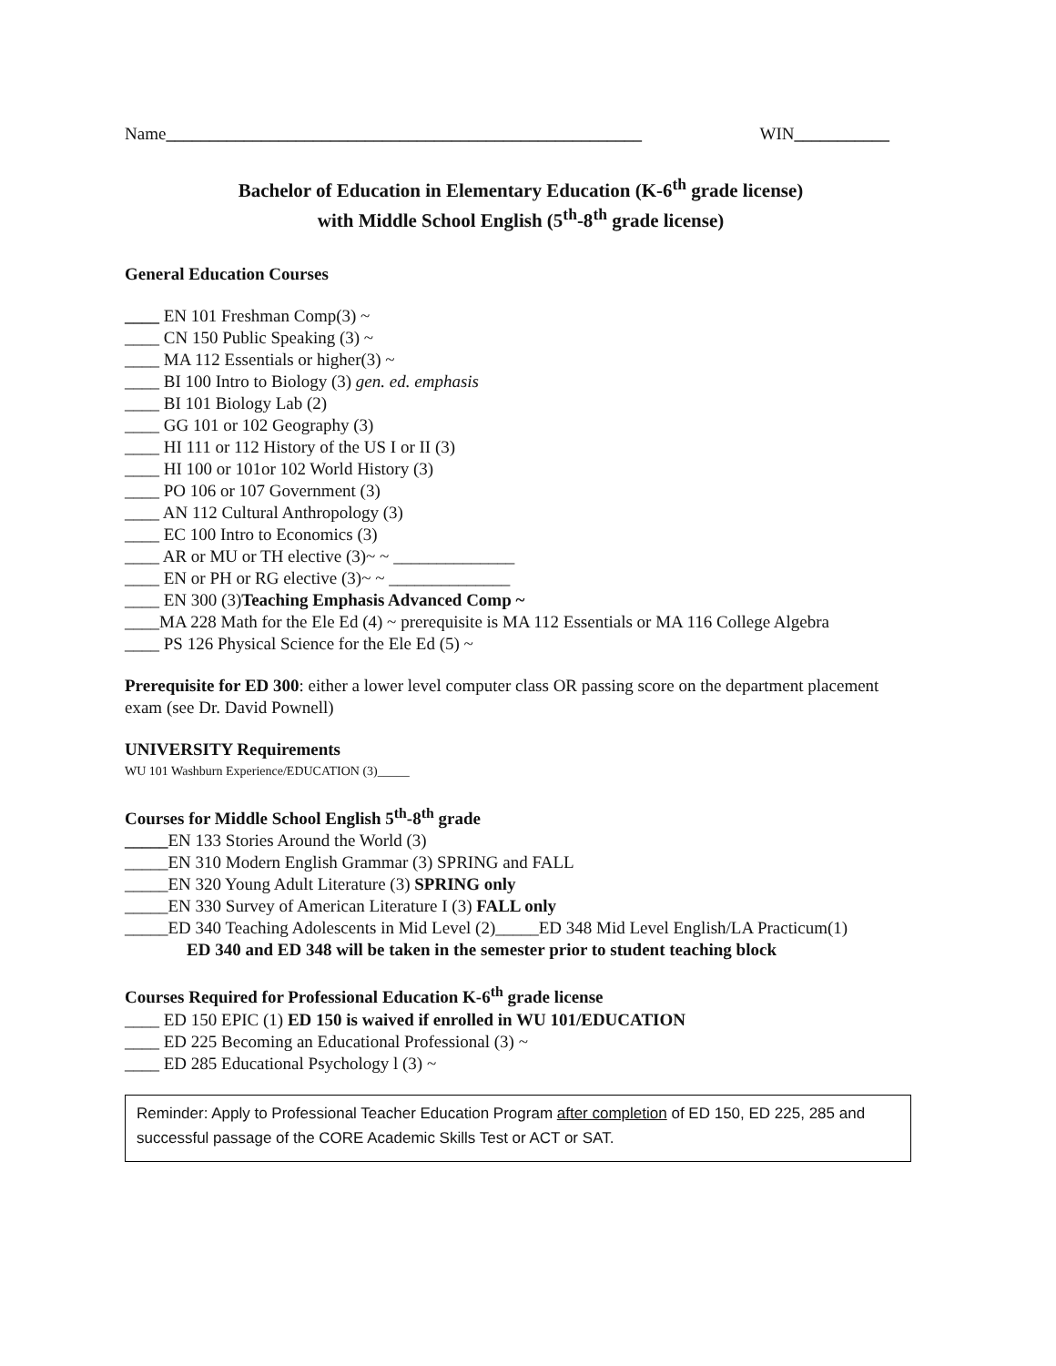Name_______________________________________________________ WIN___________
Bachelor of Education in Elementary Education (K-6<sup>th</sup> grade license)
with Middle School English (5<sup>th</sup>-8<sup>th</sup> grade license)
General Education Courses
____ EN 101 Freshman Comp(3) ~
____ CN 150 Public Speaking (3) ~
____ MA 112 Essentials or higher(3) ~
____ BI 100 Intro to Biology (3) gen. ed. emphasis
____ BI 101 Biology Lab (2)
____ GG 101 or 102 Geography (3)
____ HI 111 or 112 History of the US I or II (3)
____ HI 100 or 101or 102 World History (3)
____ PO 106 or 107 Government (3)
____ AN 112 Cultural Anthropology (3)
____ EC 100 Intro to Economics (3)
____ AR or MU or TH elective (3)~ ~ ______________
____ EN or PH or RG elective (3)~ ~ ______________
____ EN 300 (3)Teaching Emphasis Advanced Comp ~
____MA 228 Math for the Ele Ed (4) ~ prerequisite is MA 112 Essentials or MA 116 College Algebra
____ PS 126 Physical Science for the Ele Ed (5) ~
Prerequisite for ED 300: either a lower level computer class OR passing score on the department placement exam (see Dr. David Pownell)
UNIVERSITY Requirements
WU 101 Washburn Experience/EDUCATION (3)_____
Courses for Middle School English 5<sup>th</sup>-8<sup>th</sup> grade
_____EN 133 Stories Around the World (3)
_____EN 310 Modern English Grammar (3) SPRING and FALL
_____EN 320 Young Adult Literature (3) SPRING only
_____EN 330 Survey of American Literature I (3) FALL only
_____ED 340 Teaching Adolescents in Mid Level (2)_____ED 348 Mid Level English/LA Practicum(1)
ED 340 and ED 348 will be taken in the semester prior to student teaching block
Courses Required for Professional Education K-6<sup>th</sup> grade license
____ ED 150 EPIC (1) ED 150 is waived if enrolled in WU 101/EDUCATION
____ ED 225 Becoming an Educational Professional (3) ~
____ ED 285 Educational Psychology l (3) ~
Reminder: Apply to Professional Teacher Education Program after completion of ED 150, ED 225, 285 and successful passage of the CORE Academic Skills Test or ACT or SAT.